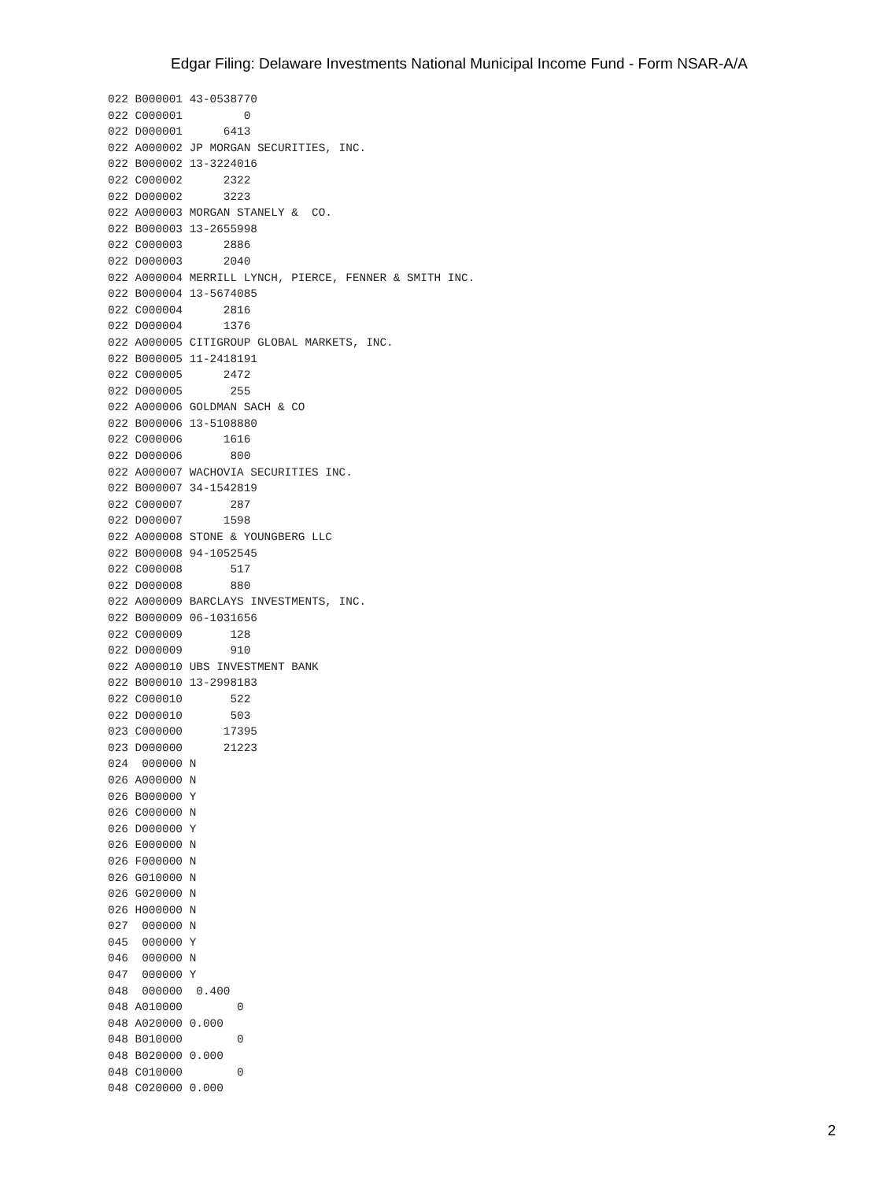Edgar Filing: Delaware Investments National Municipal Income Fund - Form NSAR-A/A
022 B000001 43-0538770
022 C000001         0
022 D000001      6413
022 A000002 JP MORGAN SECURITIES, INC.
022 B000002 13-3224016
022 C000002      2322
022 D000002      3223
022 A000003 MORGAN STANELY &  CO.
022 B000003 13-2655998
022 C000003      2886
022 D000003      2040
022 A000004 MERRILL LYNCH, PIERCE, FENNER & SMITH INC.
022 B000004 13-5674085
022 C000004      2816
022 D000004      1376
022 A000005 CITIGROUP GLOBAL MARKETS, INC.
022 B000005 11-2418191
022 C000005      2472
022 D000005       255
022 A000006 GOLDMAN SACH & CO
022 B000006 13-5108880
022 C000006      1616
022 D000006       800
022 A000007 WACHOVIA SECURITIES INC.
022 B000007 34-1542819
022 C000007       287
022 D000007      1598
022 A000008 STONE & YOUNGBERG LLC
022 B000008 94-1052545
022 C000008       517
022 D000008       880
022 A000009 BARCLAYS INVESTMENTS, INC.
022 B000009 06-1031656
022 C000009       128
022 D000009       910
022 A000010 UBS INVESTMENT BANK
022 B000010 13-2998183
022 C000010       522
022 D000010       503
023 C000000      17395
023 D000000      21223
024  000000 N
026 A000000 N
026 B000000 Y
026 C000000 N
026 D000000 Y
026 E000000 N
026 F000000 N
026 G010000 N
026 G020000 N
026 H000000 N
027  000000 N
045  000000 Y
046  000000 N
047  000000 Y
048  000000  0.400
048 A010000        0
048 A020000 0.000
048 B010000        0
048 B020000 0.000
048 C010000        0
048 C020000 0.000
2